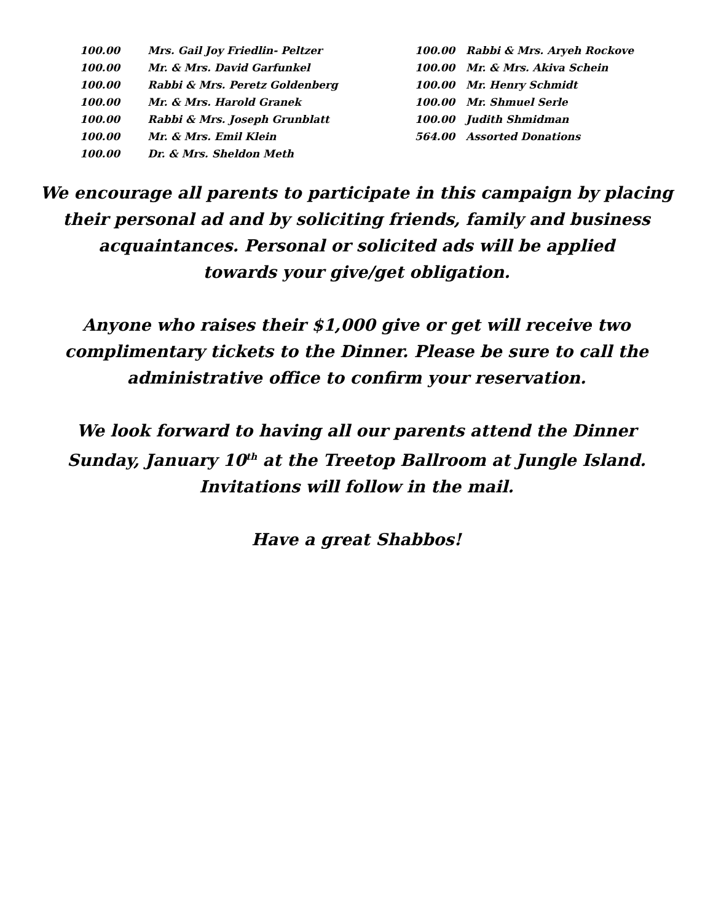| 100.00 | Mrs. Gail Joy Friedlin- Peltzer |
| 100.00 | Mr. & Mrs. David Garfunkel |
| 100.00 | Rabbi & Mrs. Peretz Goldenberg |
| 100.00 | Mr. & Mrs. Harold Granek |
| 100.00 | Rabbi & Mrs. Joseph Grunblatt |
| 100.00 | Mr. & Mrs. Emil Klein |
| 100.00 | Dr. & Mrs. Sheldon Meth |
| 100.00 | Rabbi & Mrs. Aryeh Rockove |
| 100.00 | Mr. & Mrs. Akiva Schein |
| 100.00 | Mr. Henry Schmidt |
| 100.00 | Mr. Shmuel Serle |
| 100.00 | Judith Shmidman |
| 564.00 | Assorted Donations |
We encourage all parents to participate in this campaign by placing
their personal ad and by soliciting friends, family and business
acquaintances. Personal or solicited ads will be applied
towards your give/get obligation.
Anyone who raises their $1,000 give or get will receive two
complimentary tickets to the Dinner. Please be sure to call the
administrative office to confirm your reservation.
We look forward to having all our parents attend the Dinner
Sunday, January 10<sup>th</sup> at the Treetop Ballroom at Jungle Island.
Invitations will follow in the mail.
Have a great Shabbos!